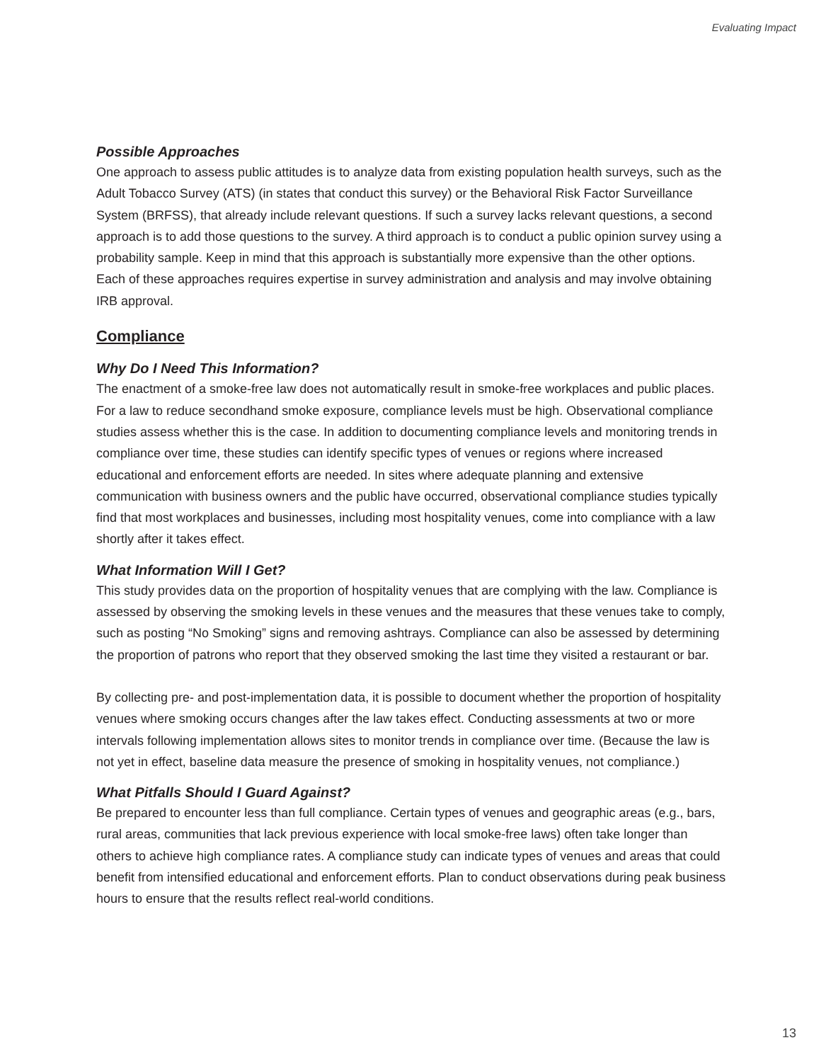Evaluating Impact
Possible Approaches
One approach to assess public attitudes is to analyze data from existing population health surveys, such as the Adult Tobacco Survey (ATS) (in states that conduct this survey) or the Behavioral Risk Factor Surveillance System (BRFSS), that already include relevant questions. If such a survey lacks relevant questions, a second approach is to add those questions to the survey. A third approach is to conduct a public opinion survey using a probability sample. Keep in mind that this approach is substantially more expensive than the other options. Each of these approaches requires expertise in survey administration and analysis and may involve obtaining IRB approval.
Compliance
Why Do I Need This Information?
The enactment of a smoke-free law does not automatically result in smoke-free workplaces and public places. For a law to reduce secondhand smoke exposure, compliance levels must be high. Observational compliance studies assess whether this is the case. In addition to documenting compliance levels and monitoring trends in compliance over time, these studies can identify specific types of venues or regions where increased educational and enforcement efforts are needed. In sites where adequate planning and extensive communication with business owners and the public have occurred, observational compliance studies typically find that most workplaces and businesses, including most hospitality venues, come into compliance with a law shortly after it takes effect.
What Information Will I Get?
This study provides data on the proportion of hospitality venues that are complying with the law. Compliance is assessed by observing the smoking levels in these venues and the measures that these venues take to comply, such as posting “No Smoking” signs and removing ashtrays. Compliance can also be assessed by determining the proportion of patrons who report that they observed smoking the last time they visited a restaurant or bar.
By collecting pre- and post-implementation data, it is possible to document whether the proportion of hospitality venues where smoking occurs changes after the law takes effect. Conducting assessments at two or more intervals following implementation allows sites to monitor trends in compliance over time. (Because the law is not yet in effect, baseline data measure the presence of smoking in hospitality venues, not compliance.)
What Pitfalls Should I Guard Against?
Be prepared to encounter less than full compliance. Certain types of venues and geographic areas (e.g., bars, rural areas, communities that lack previous experience with local smoke-free laws) often take longer than others to achieve high compliance rates. A compliance study can indicate types of venues and areas that could benefit from intensified educational and enforcement efforts. Plan to conduct observations during peak business hours to ensure that the results reflect real-world conditions.
13